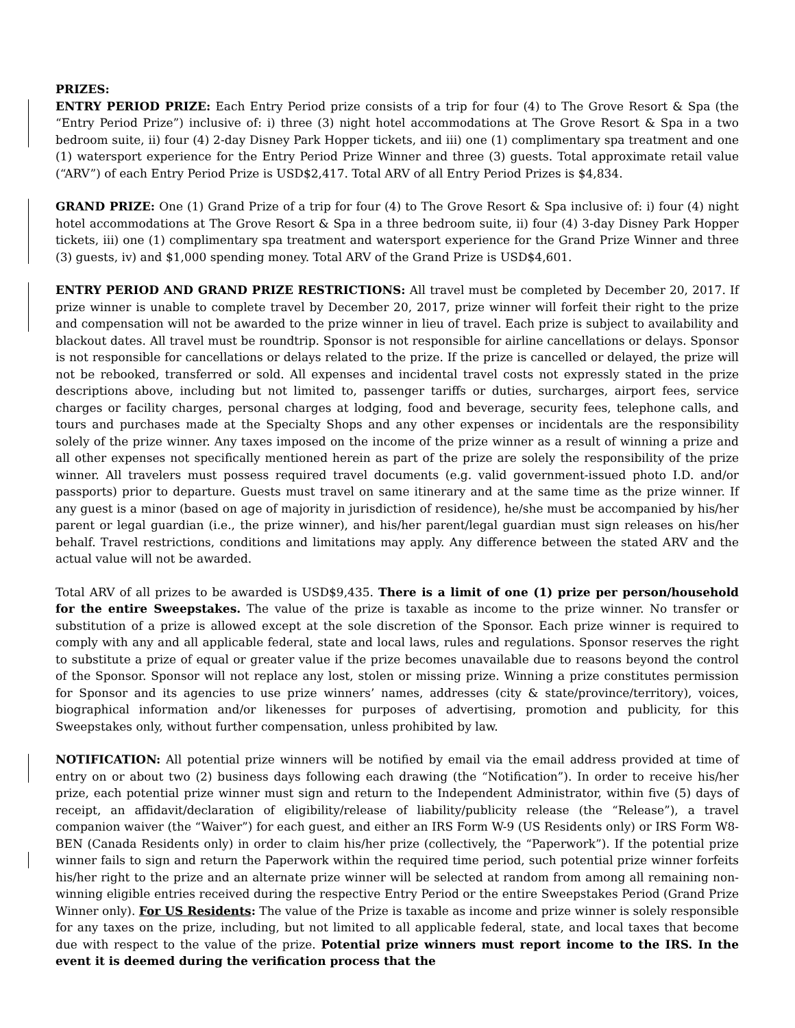PRIZES:
ENTRY PERIOD PRIZE: Each Entry Period prize consists of a trip for four (4) to The Grove Resort & Spa (the “Entry Period Prize”) inclusive of: i) three (3) night hotel accommodations at The Grove Resort & Spa in a two bedroom suite, ii) four (4) 2-day Disney Park Hopper tickets, and iii) one (1) complimentary spa treatment and one (1) watersport experience for the Entry Period Prize Winner and three (3) guests. Total approximate retail value (“ARV”) of each Entry Period Prize is USD$2,417. Total ARV of all Entry Period Prizes is $4,834.
GRAND PRIZE: One (1) Grand Prize of a trip for four (4) to The Grove Resort & Spa inclusive of: i) four (4) night hotel accommodations at The Grove Resort & Spa in a three bedroom suite, ii) four (4) 3-day Disney Park Hopper tickets, iii) one (1) complimentary spa treatment and watersport experience for the Grand Prize Winner and three (3) guests, iv) and $1,000 spending money. Total ARV of the Grand Prize is USD$4,601.
ENTRY PERIOD AND GRAND PRIZE RESTRICTIONS: All travel must be completed by December 20, 2017. If prize winner is unable to complete travel by December 20, 2017, prize winner will forfeit their right to the prize and compensation will not be awarded to the prize winner in lieu of travel. Each prize is subject to availability and blackout dates. All travel must be roundtrip. Sponsor is not responsible for airline cancellations or delays. Sponsor is not responsible for cancellations or delays related to the prize. If the prize is cancelled or delayed, the prize will not be rebooked, transferred or sold. All expenses and incidental travel costs not expressly stated in the prize descriptions above, including but not limited to, passenger tariffs or duties, surcharges, airport fees, service charges or facility charges, personal charges at lodging, food and beverage, security fees, telephone calls, and tours and purchases made at the Specialty Shops and any other expenses or incidentals are the responsibility solely of the prize winner. Any taxes imposed on the income of the prize winner as a result of winning a prize and all other expenses not specifically mentioned herein as part of the prize are solely the responsibility of the prize winner. All travelers must possess required travel documents (e.g. valid government-issued photo I.D. and/or passports) prior to departure. Guests must travel on same itinerary and at the same time as the prize winner. If any guest is a minor (based on age of majority in jurisdiction of residence), he/she must be accompanied by his/her parent or legal guardian (i.e., the prize winner), and his/her parent/legal guardian must sign releases on his/her behalf. Travel restrictions, conditions and limitations may apply. Any difference between the stated ARV and the actual value will not be awarded.
Total ARV of all prizes to be awarded is USD$9,435. There is a limit of one (1) prize per person/household for the entire Sweepstakes. The value of the prize is taxable as income to the prize winner. No transfer or substitution of a prize is allowed except at the sole discretion of the Sponsor. Each prize winner is required to comply with any and all applicable federal, state and local laws, rules and regulations. Sponsor reserves the right to substitute a prize of equal or greater value if the prize becomes unavailable due to reasons beyond the control of the Sponsor. Sponsor will not replace any lost, stolen or missing prize. Winning a prize constitutes permission for Sponsor and its agencies to use prize winners’ names, addresses (city & state/province/territory), voices, biographical information and/or likenesses for purposes of advertising, promotion and publicity, for this Sweepstakes only, without further compensation, unless prohibited by law.
NOTIFICATION: All potential prize winners will be notified by email via the email address provided at time of entry on or about two (2) business days following each drawing (the “Notification”). In order to receive his/her prize, each potential prize winner must sign and return to the Independent Administrator, within five (5) days of receipt, an affidavit/declaration of eligibility/release of liability/publicity release (the “Release”), a travel companion waiver (the “Waiver”) for each guest, and either an IRS Form W-9 (US Residents only) or IRS Form W8-BEN (Canada Residents only) in order to claim his/her prize (collectively, the “Paperwork”). If the potential prize winner fails to sign and return the Paperwork within the required time period, such potential prize winner forfeits his/her right to the prize and an alternate prize winner will be selected at random from among all remaining non-winning eligible entries received during the respective Entry Period or the entire Sweepstakes Period (Grand Prize Winner only). For US Residents: The value of the Prize is taxable as income and prize winner is solely responsible for any taxes on the prize, including, but not limited to all applicable federal, state, and local taxes that become due with respect to the value of the prize. Potential prize winners must report income to the IRS. In the event it is deemed during the verification process that the